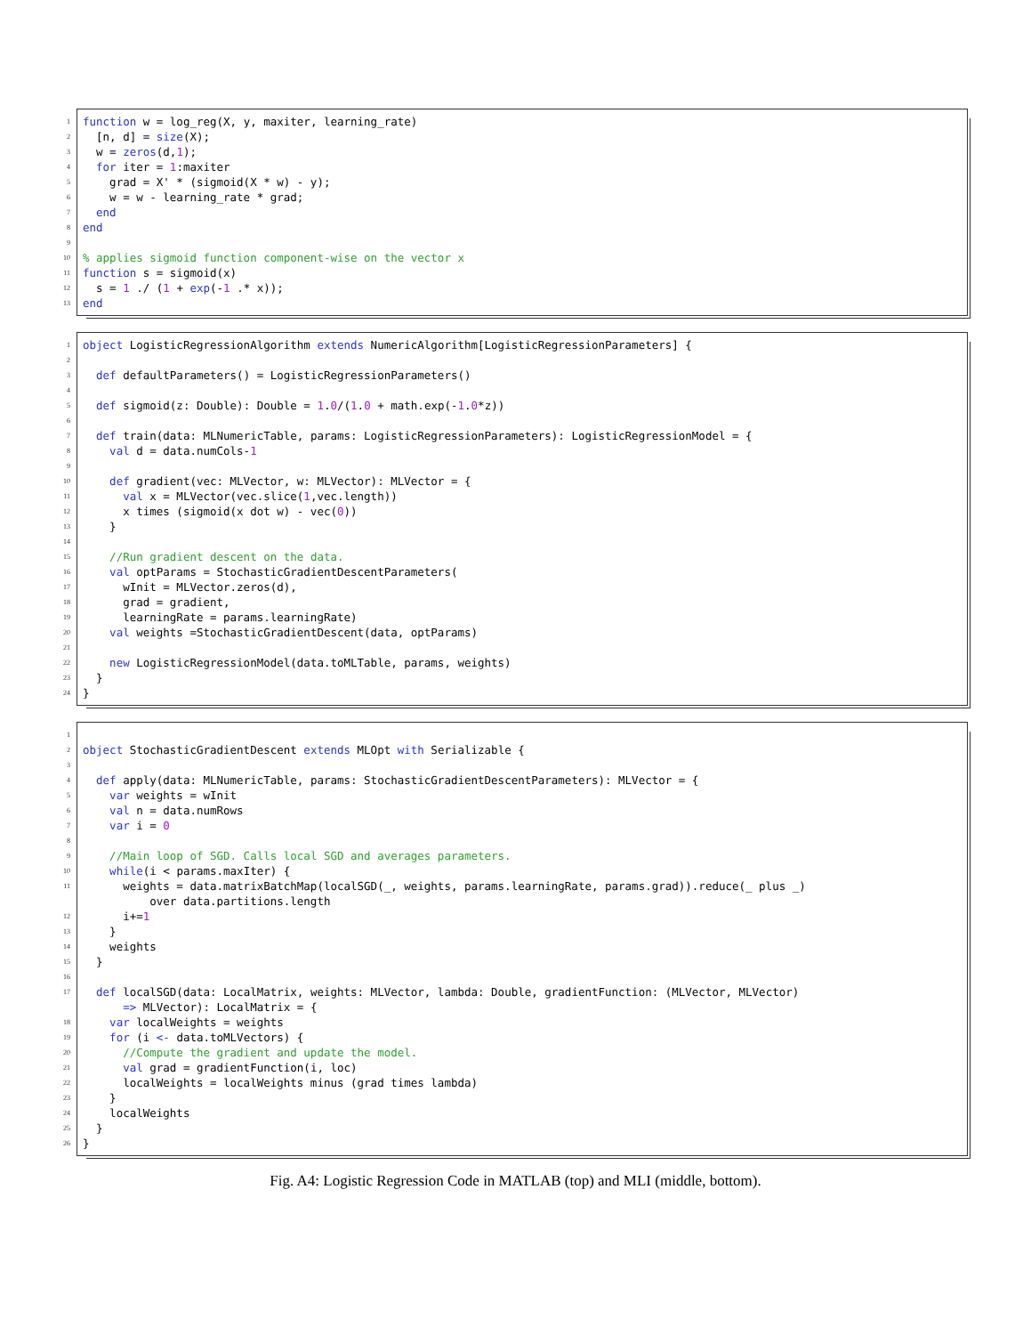1 function w = log_reg(X, y, maxiter, learning_rate)
2 [n, d] = size(X);
3 w = zeros(d,1);
4 for iter = 1:maxiter
5 grad = X' * (sigmoid(X * w) - y);
6 w = w - learning_rate * grad;
7 end
8 end
9
10% applies sigmoid function component-wise on the vector x
11 function s = sigmoid(x)
12 s = 1 ./ (1 + exp(-1 .* x));
13 end
1 object LogisticRegressionAlgorithm extends NumericAlgorithm[LogisticRegressionParameters] {
2
3 def defaultParameters() = LogisticRegressionParameters()
4
5 def sigmoid(z: Double): Double = 1.0/(1.0 + math.exp(-1.0*z))
6
7 def train(data: MLNumericTable, params: LogisticRegressionParameters): LogisticRegressionModel = {
8 val d = data.numCols-1
9
10 def gradient(vec: MLVector, w: MLVector): MLVector = {
11 val x = MLVector(vec.slice(1,vec.length))
12 x times (sigmoid(x dot w) - vec(0))
13 }
14
15 //Run gradient descent on the data.
16 val optParams = StochasticGradientDescentParameters(
17 wInit = MLVector.zeros(d),
18 grad = gradient,
19 learningRate = params.learningRate)
20 val weights =StochasticGradientDescent(data, optParams)
21
22 new LogisticRegressionModel(data.toMLTable, params, weights)
23 }
24 }
1
2 object StochasticGradientDescent extends MLOpt with Serializable {
3
4 def apply(data: MLNumericTable, params: StochasticGradientDescentParameters): MLVector = {
5 var weights = wInit
6 val n = data.numRows
7 var i = 0
8
9 //Main loop of SGD. Calls local SGD and averages parameters.
10 while(i < params.maxIter) {
11 weights = data.matrixBatchMap(localSGD(_, weights, params.learningRate, params.grad)).reduce(_ plus _) over data.partitions.length
12 i+=1
13 }
14 weights
15 }
16
17 def localSGD(data: LocalMatrix, weights: MLVector, lambda: Double, gradientFunction: (MLVector, MLVector) => MLVector): LocalMatrix = {
18 var localWeights = weights
19 for (i <- data.toMLVectors) {
20 //Compute the gradient and update the model.
21 val grad = gradientFunction(i, loc)
22 localWeights = localWeights minus (grad times lambda)
23 }
24 localWeights
25 }
26 }
Fig. A4: Logistic Regression Code in MATLAB (top) and MLI (middle, bottom).